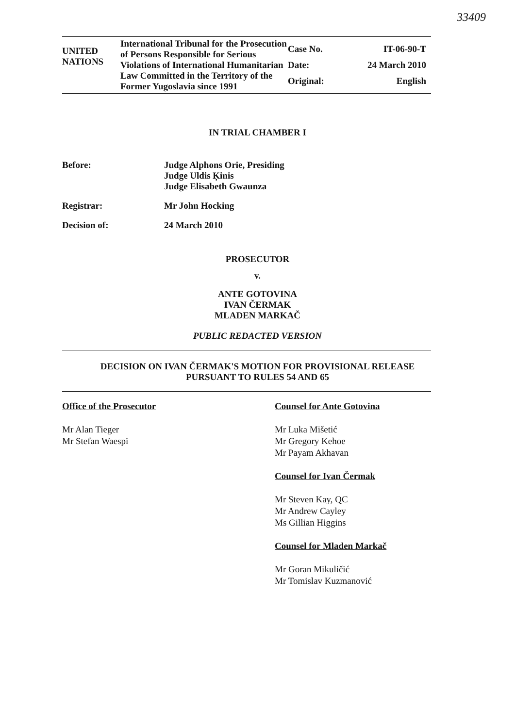33409
UNITED
NATIONS
International Tribunal for the Prosecution of Persons Responsible for Serious Violations of International Humanitarian Law Committed in the Territory of the Former Yugoslavia since 1991
Case No.
IT-06-90-T
Date:
24 March 2010
Original:
English
IN TRIAL CHAMBER I
Before: Judge Alphons Orie, Presiding
Judge Uldis Ķinis
Judge Elisabeth Gwaunza
Registrar: Mr John Hocking
Decision of: 24 March 2010
PROSECUTOR
v.
ANTE GOTOVINA
IVAN ČERMAK
MLADEN MARKAČ
PUBLIC REDACTED VERSION
DECISION ON IVAN ČERMAK'S MOTION FOR PROVISIONAL RELEASE
PURSUANT TO RULES 54 AND 65
Office of the Prosecutor
Mr Alan Tieger
Mr Stefan Waespi
Counsel for Ante Gotovina
Mr Luka Mišetić
Mr Gregory Kehoe
Mr Payam Akhavan
Counsel for Ivan Čermak
Mr Steven Kay, QC
Mr Andrew Cayley
Ms Gillian Higgins
Counsel for Mladen Markač
Mr Goran Mikuličić
Mr Tomislav Kuzmanović